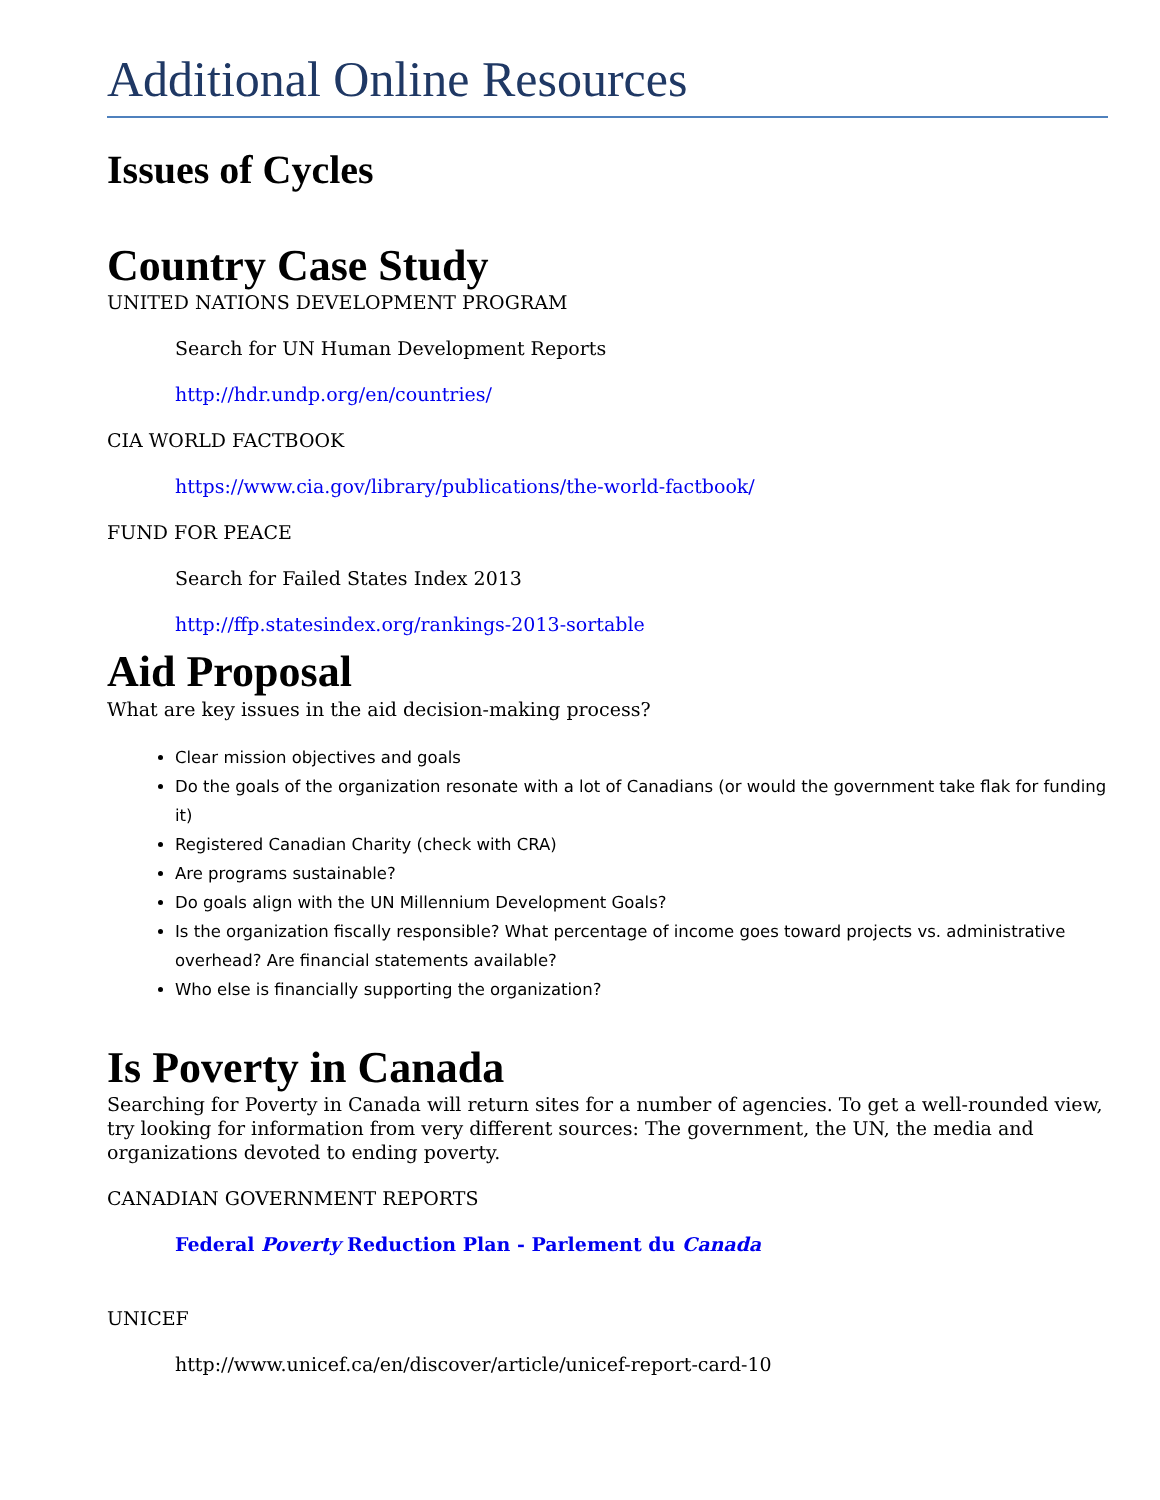Additional Online Resources
Issues of Cycles
Country Case Study
UNITED NATIONS DEVELOPMENT PROGRAM
Search for UN Human Development Reports
http://hdr.undp.org/en/countries/
CIA WORLD FACTBOOK
https://www.cia.gov/library/publications/the-world-factbook/
FUND FOR PEACE
Search for Failed States Index 2013
http://ffp.statesindex.org/rankings-2013-sortable
Aid Proposal
What are key issues in the aid decision-making process?
Clear mission objectives and goals
Do the goals of the organization resonate with a lot of Canadians (or would the government take flak for funding it)
Registered Canadian Charity (check with CRA)
Are programs sustainable?
Do goals align with the UN Millennium Development Goals?
Is the organization fiscally responsible? What percentage of income goes toward projects vs. administrative overhead? Are financial statements available?
Who else is financially supporting the organization?
Is Poverty in Canada
Searching for Poverty in Canada will return sites for a number of agencies. To get a well-rounded view, try looking for information from very different sources: The government, the UN, the media and organizations devoted to ending poverty.
CANADIAN GOVERNMENT REPORTS
Federal Poverty Reduction Plan - Parlement du Canada
UNICEF
http://www.unicef.ca/en/discover/article/unicef-report-card-10